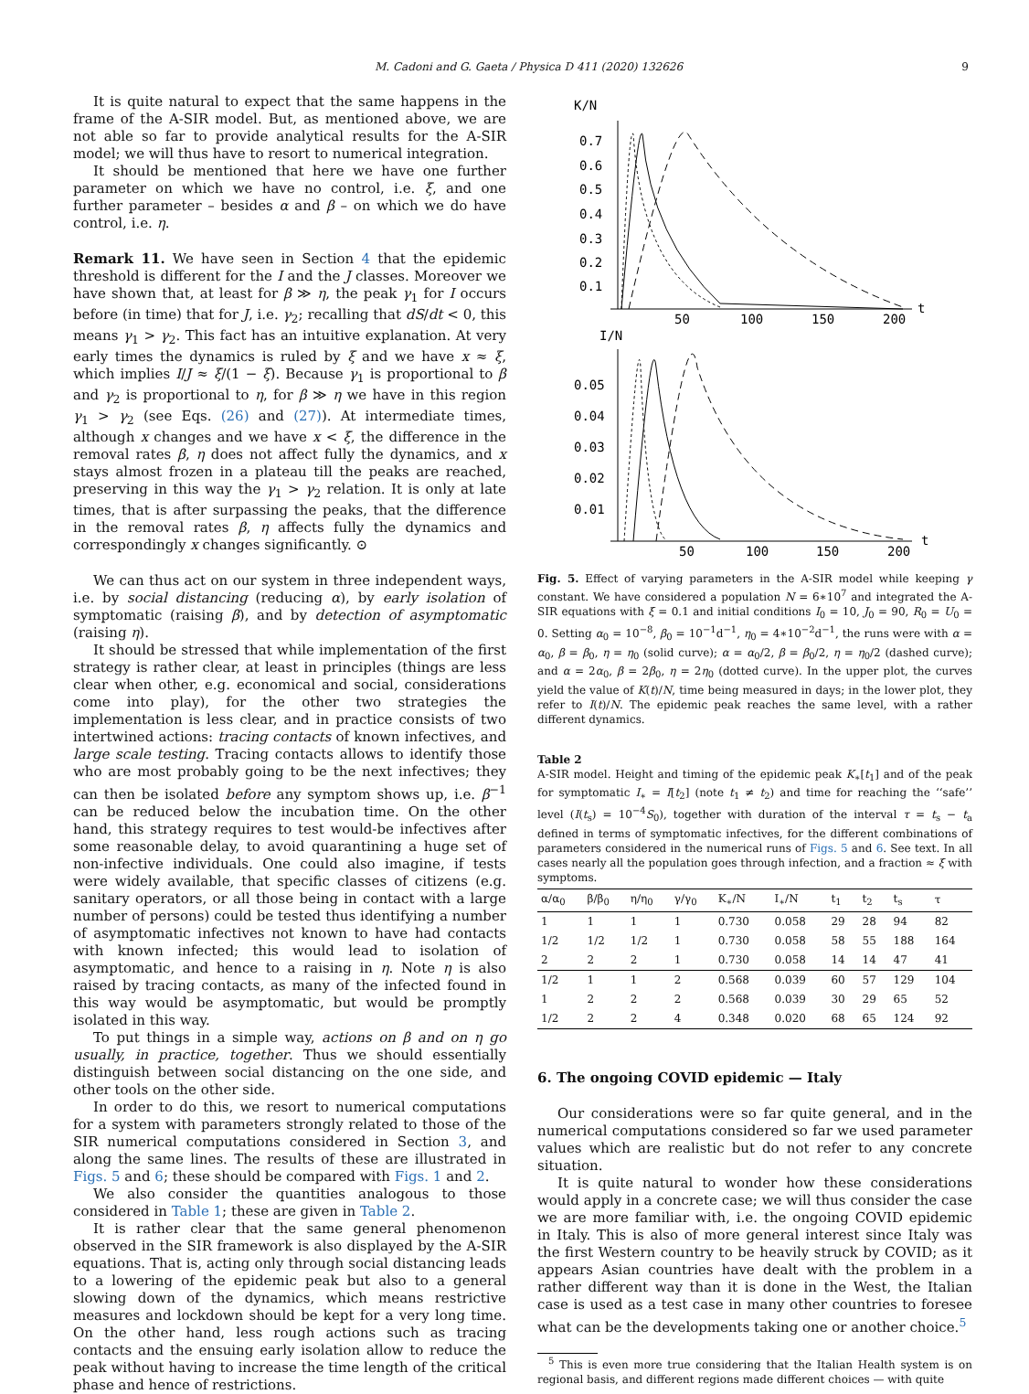M. Cadoni and G. Gaeta / Physica D 411 (2020) 132626 9
It is quite natural to expect that the same happens in the frame of the A-SIR model. But, as mentioned above, we are not able so far to provide analytical results for the A-SIR model; we will thus have to resort to numerical integration.
It should be mentioned that here we have one further parameter on which we have no control, i.e. ξ, and one further parameter – besides α and β – on which we do have control, i.e. η.
Remark 11. We have seen in Section 4 that the epidemic threshold is different for the I and the J classes. Moreover we have shown that, at least for β ≫ η, the peak γ<sub>1</sub> for I occurs before (in time) that for J, i.e. γ<sub>2</sub>; recalling that dS/dt < 0, this means γ<sub>1</sub> > γ<sub>2</sub>. This fact has an intuitive explanation. At very early times the dynamics is ruled by ξ and we have x ≈ ξ, which implies I/J ≈ ξ/(1 − ξ). Because γ<sub>1</sub> is proportional to β and γ<sub>2</sub> is proportional to η, for β ≫ η we have in this region γ<sub>1</sub> > γ<sub>2</sub> (see Eqs. (26) and (27)). At intermediate times, although x changes and we have x < ξ, the difference in the removal rates β, η does not affect fully the dynamics, and x stays almost frozen in a plateau till the peaks are reached, preserving in this way the γ<sub>1</sub> > γ<sub>2</sub> relation. It is only at late times, that is after surpassing the peaks, that the difference in the removal rates β, η affects fully the dynamics and correspondingly x changes significantly. ⊙
We can thus act on our system in three independent ways, i.e. by social distancing (reducing α), by early isolation of symptomatic (raising β), and by detection of asymptomatic (raising η).
It should be stressed that while implementation of the first strategy is rather clear, at least in principles (things are less clear when other, e.g. economical and social, considerations come into play), for the other two strategies the implementation is less clear, and in practice consists of two intertwined actions: tracing contacts of known infectives, and large scale testing. Tracing contacts allows to identify those who are most probably going to be the next infectives; they can then be isolated before any symptom shows up, i.e. β<sup>−1</sup> can be reduced below the incubation time. On the other hand, this strategy requires to test would-be infectives after some reasonable delay, to avoid quarantining a huge set of non-infective individuals. One could also imagine, if tests were widely available, that specific classes of citizens (e.g. sanitary operators, or all those being in contact with a large number of persons) could be tested thus identifying a number of asymptomatic infectives not known to have had contacts with known infected; this would lead to isolation of asymptomatic, and hence to a raising in η. Note η is also raised by tracing contacts, as many of the infected found in this way would be asymptomatic, but would be promptly isolated in this way.
To put things in a simple way, actions on β and on η go usually, in practice, together. Thus we should essentially distinguish between social distancing on the one side, and other tools on the other side.
In order to do this, we resort to numerical computations for a system with parameters strongly related to those of the SIR numerical computations considered in Section 3, and along the same lines. The results of these are illustrated in Figs. 5 and 6; these should be compared with Figs. 1 and 2.
We also consider the quantities analogous to those considered in Table 1; these are given in Table 2.
It is rather clear that the same general phenomenon observed in the SIR framework is also displayed by the A-SIR equations. That is, acting only through social distancing leads to a lowering of the epidemic peak but also to a general slowing down of the dynamics, which means restrictive measures and lockdown should be kept for a very long time. On the other hand, less rough actions such as tracing contacts and the ensuing early isolation allow to reduce the peak without having to increase the time length of the critical phase and hence of restrictions.
K/N
0.7
0.6
0.5
0.4
0.3
0.2
0.1
50
100
150
200
t
I/N
0.05
0.04
0.03
0.02
0.01
50
100
150
200
t
Fig. 5. Effect of varying parameters in the A-SIR model while keeping γ constant. We have considered a population N = 6∗10<sup>7</sup> and integrated the A-SIR equations with ξ = 0.1 and initial conditions I<sub>0</sub> = 10, J<sub>0</sub> = 90, R<sub>0</sub> = U<sub>0</sub> = 0. Setting α<sub>0</sub> = 10<sup>−8</sup>, β<sub>0</sub> = 10<sup>−1</sup>d<sup>−1</sup>, η<sub>0</sub> = 4∗10<sup>−2</sup>d<sup>−1</sup>, the runs were with α = α<sub>0</sub>, β = β<sub>0</sub>, η = η<sub>0</sub> (solid curve); α = α<sub>0</sub>/2, β = β<sub>0</sub>/2, η = η<sub>0</sub>/2 (dashed curve); and α = 2α<sub>0</sub>, β = 2β<sub>0</sub>, η = 2η<sub>0</sub> (dotted curve). In the upper plot, the curves yield the value of K(t)/N, time being measured in days; in the lower plot, they refer to I(t)/N. The epidemic peak reaches the same level, with a rather different dynamics.
Table 2
A-SIR model. Height and timing of the epidemic peak K<sub>∗</sub>[t<sub>1</sub>] and of the peak for symptomatic I<sub>∗</sub> = I[t<sub>2</sub>] (note t<sub>1</sub> ≠ t<sub>2</sub>) and time for reaching the ‘‘safe’’ level (I(t<sub>s</sub>) = 10<sup>−4</sup>S<sub>0</sub>), together with duration of the interval τ = t<sub>s</sub> − t<sub>a</sub> defined in terms of symptomatic infectives, for the different combinations of parameters considered in the numerical runs of Figs. 5 and 6. See text. In all cases nearly all the population goes through infection, and a fraction ≈ ξ with symptoms.
| α/α<sub>0</sub> | β/β<sub>0</sub> | η/η<sub>0</sub> | γ/γ<sub>0</sub> | K<sub>∗</sub>/N | I<sub>∗</sub>/N | t<sub>1</sub> | t<sub>2</sub> | t<sub>s</sub> | τ |
| --- | --- | --- | --- | --- | --- | --- | --- | --- | --- |
| 1 | 1 | 1 | 1 | 0.730 | 0.058 | 29 | 28 | 94 | 82 |
| 1/2 | 1/2 | 1/2 | 1 | 0.730 | 0.058 | 58 | 55 | 188 | 164 |
| 2 | 2 | 2 | 1 | 0.730 | 0.058 | 14 | 14 | 47 | 41 |
| 1/2 | 1 | 1 | 2 | 0.568 | 0.039 | 60 | 57 | 129 | 104 |
| 1 | 2 | 2 | 2 | 0.568 | 0.039 | 30 | 29 | 65 | 52 |
| 1/2 | 2 | 2 | 4 | 0.348 | 0.020 | 68 | 65 | 124 | 92 |
6. The ongoing COVID epidemic — Italy
Our considerations were so far quite general, and in the numerical computations considered so far we used parameter values which are realistic but do not refer to any concrete situation.
It is quite natural to wonder how these considerations would apply in a concrete case; we will thus consider the case we are more familiar with, i.e. the ongoing COVID epidemic in Italy. This is also of more general interest since Italy was the first Western country to be heavily struck by COVID; as it appears Asian countries have dealt with the problem in a rather different way than it is done in the West, the Italian case is used as a test case in many other countries to foresee what can be the developments taking one or another choice.<sup>5</sup>
<sup>5</sup> This is even more true considering that the Italian Health system is on regional basis, and different regions made different choices — with quite